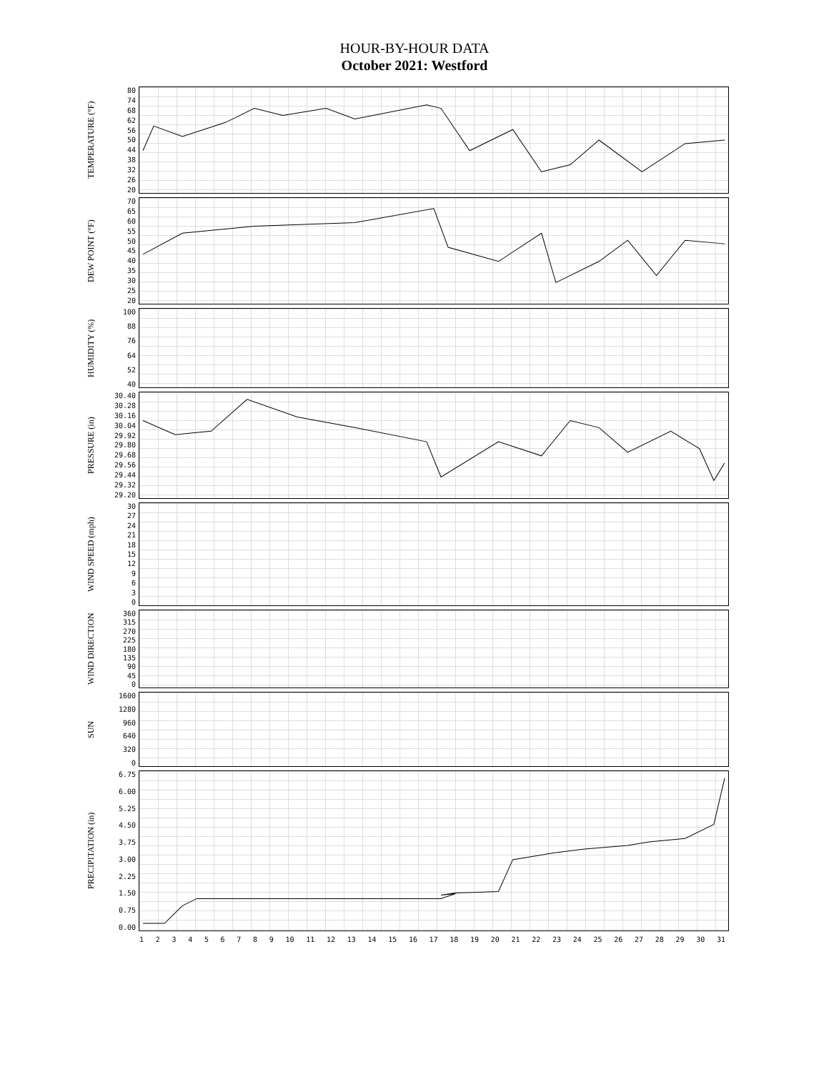HOUR-BY-HOUR DATA
October 2021: Westford
TEMPERATURE (°F)
80
74
68
62
56
50
44
38
32
26
20
DEW POINT (°F)
70
65
60
55
50
45
40
35
30
25
20
HUMIDITY (%)
100
88
76
64
52
40
PRESSURE (in)
30.40
30.28
30.16
30.04
29.92
29.80
29.68
29.56
29.44
29.32
29.20
WIND SPEED (mph)
30
27
24
21
18
15
12
9630
WIND DIRECTION
360
315
270
225
180
135
90
45
0
SUN
1600
1280
960
640
320
0
PRECIPITATION (in)
6.75
6.00
5.25
4.50
3.75
3.00
2.25
1.50
0.75
0.00
123456789 10 11 12 13 14 15 16 17 18 19 20 21 22 23 24 25 26 27 28 29 30 31